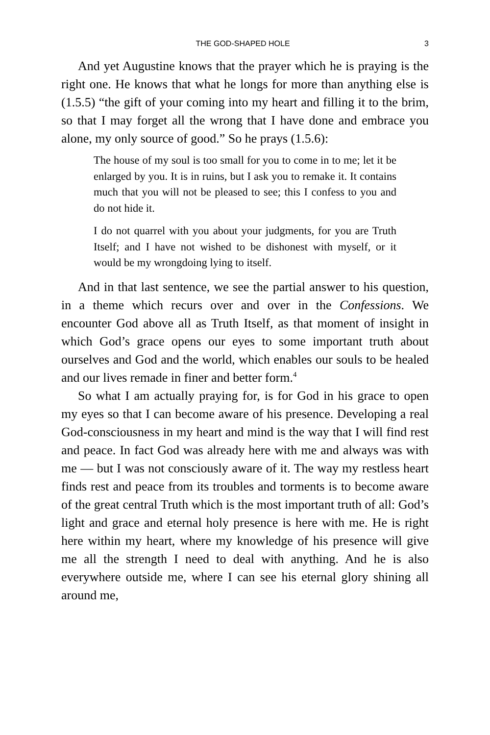THE GOD-SHAPED HOLE 3
And yet Augustine knows that the prayer which he is praying is the right one. He knows that what he longs for more than anything else is (1.5.5) “the gift of your coming into my heart and filling it to the brim, so that I may forget all the wrong that I have done and embrace you alone, my only source of good.” So he prays (1.5.6):
The house of my soul is too small for you to come in to me; let it be enlarged by you. It is in ruins, but I ask you to remake it. It contains much that you will not be pleased to see; this I confess to you and do not hide it.
I do not quarrel with you about your judgments, for you are Truth Itself; and I have not wished to be dishonest with myself, or it would be my wrongdoing lying to itself.
And in that last sentence, we see the partial answer to his question, in a theme which recurs over and over in the Confessions. We encounter God above all as Truth Itself, as that moment of insight in which God’s grace opens our eyes to some important truth about ourselves and God and the world, which enables our souls to be healed and our lives remade in finer and better form.<sup>4</sup>
So what I am actually praying for, is for God in his grace to open my eyes so that I can become aware of his presence. Developing a real God-consciousness in my heart and mind is the way that I will find rest and peace. In fact God was already here with me and always was with me — but I was not consciously aware of it. The way my restless heart finds rest and peace from its troubles and torments is to become aware of the great central Truth which is the most important truth of all: God’s light and grace and eternal holy presence is here with me. He is right here within my heart, where my knowledge of his presence will give me all the strength I need to deal with anything. And he is also everywhere outside me, where I can see his eternal glory shining all around me,